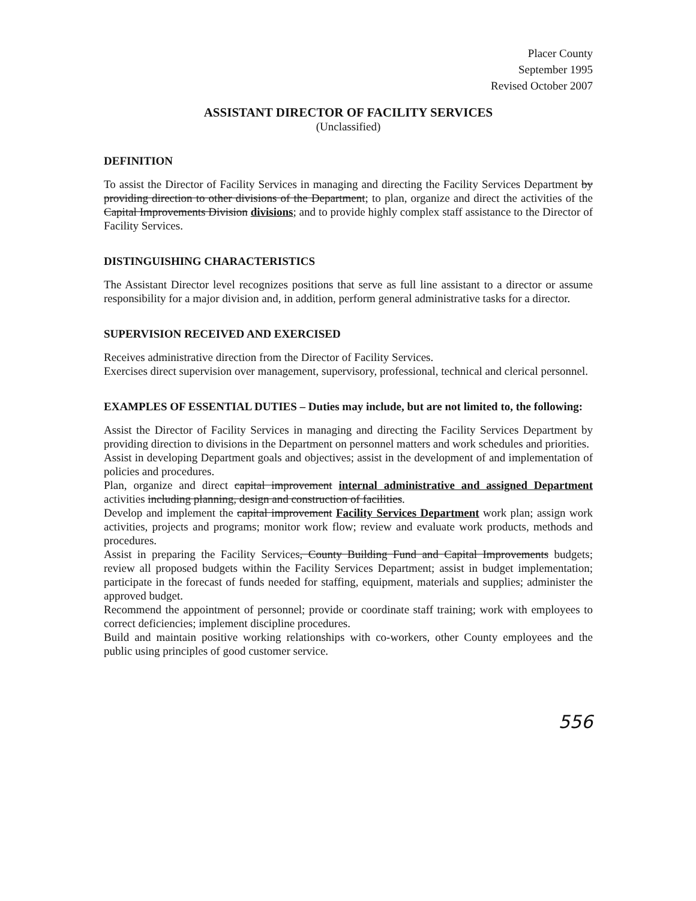Placer County
September 1995
Revised October 2007
ASSISTANT DIRECTOR OF FACILITY SERVICES
(Unclassified)
DEFINITION
To assist the Director of Facility Services in managing and directing the Facility Services Department by providing direction to other divisions of the Department; to plan, organize and direct the activities of the Capital Improvements Division divisions; and to provide highly complex staff assistance to the Director of Facility Services.
DISTINGUISHING CHARACTERISTICS
The Assistant Director level recognizes positions that serve as full line assistant to a director or assume responsibility for a major division and, in addition, perform general administrative tasks for a director.
SUPERVISION RECEIVED AND EXERCISED
Receives administrative direction from the Director of Facility Services.
Exercises direct supervision over management, supervisory, professional, technical and clerical personnel.
EXAMPLES OF ESSENTIAL DUTIES – Duties may include, but are not limited to, the following:
Assist the Director of Facility Services in managing and directing the Facility Services Department by providing direction to divisions in the Department on personnel matters and work schedules and priorities.
Assist in developing Department goals and objectives; assist in the development of and implementation of policies and procedures.
Plan, organize and direct capital improvement internal administrative and assigned Department activities including planning, design and construction of facilities.
Develop and implement the capital improvement Facility Services Department work plan; assign work activities, projects and programs; monitor work flow; review and evaluate work products, methods and procedures.
Assist in preparing the Facility Services, County Building Fund and Capital Improvements budgets; review all proposed budgets within the Facility Services Department; assist in budget implementation; participate in the forecast of funds needed for staffing, equipment, materials and supplies; administer the approved budget.
Recommend the appointment of personnel; provide or coordinate staff training; work with employees to correct deficiencies; implement discipline procedures.
Build and maintain positive working relationships with co-workers, other County employees and the public using principles of good customer service.
556